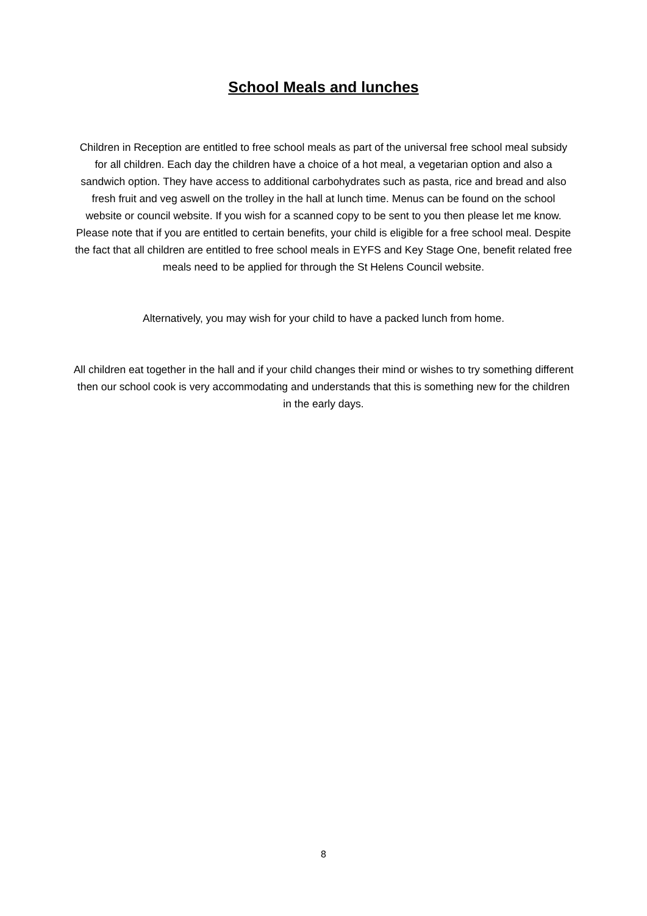School Meals and lunches
Children in Reception are entitled to free school meals as part of the universal free school meal subsidy for all children. Each day the children have a choice of a hot meal, a vegetarian option and also a sandwich option. They have access to additional carbohydrates such as pasta, rice and bread and also fresh fruit and veg aswell on the trolley in the hall at lunch time. Menus can be found on the school website or council website. If you wish for a scanned copy to be sent to you then please let me know. Please note that if you are entitled to certain benefits, your child is eligible for a free school meal. Despite the fact that all children are entitled to free school meals in EYFS and Key Stage One, benefit related free meals need to be applied for through the St Helens Council website.
Alternatively, you may wish for your child to have a packed lunch from home.
All children eat together in the hall and if your child changes their mind or wishes to try something different then our school cook is very accommodating and understands that this is something new for the children in the early days.
8